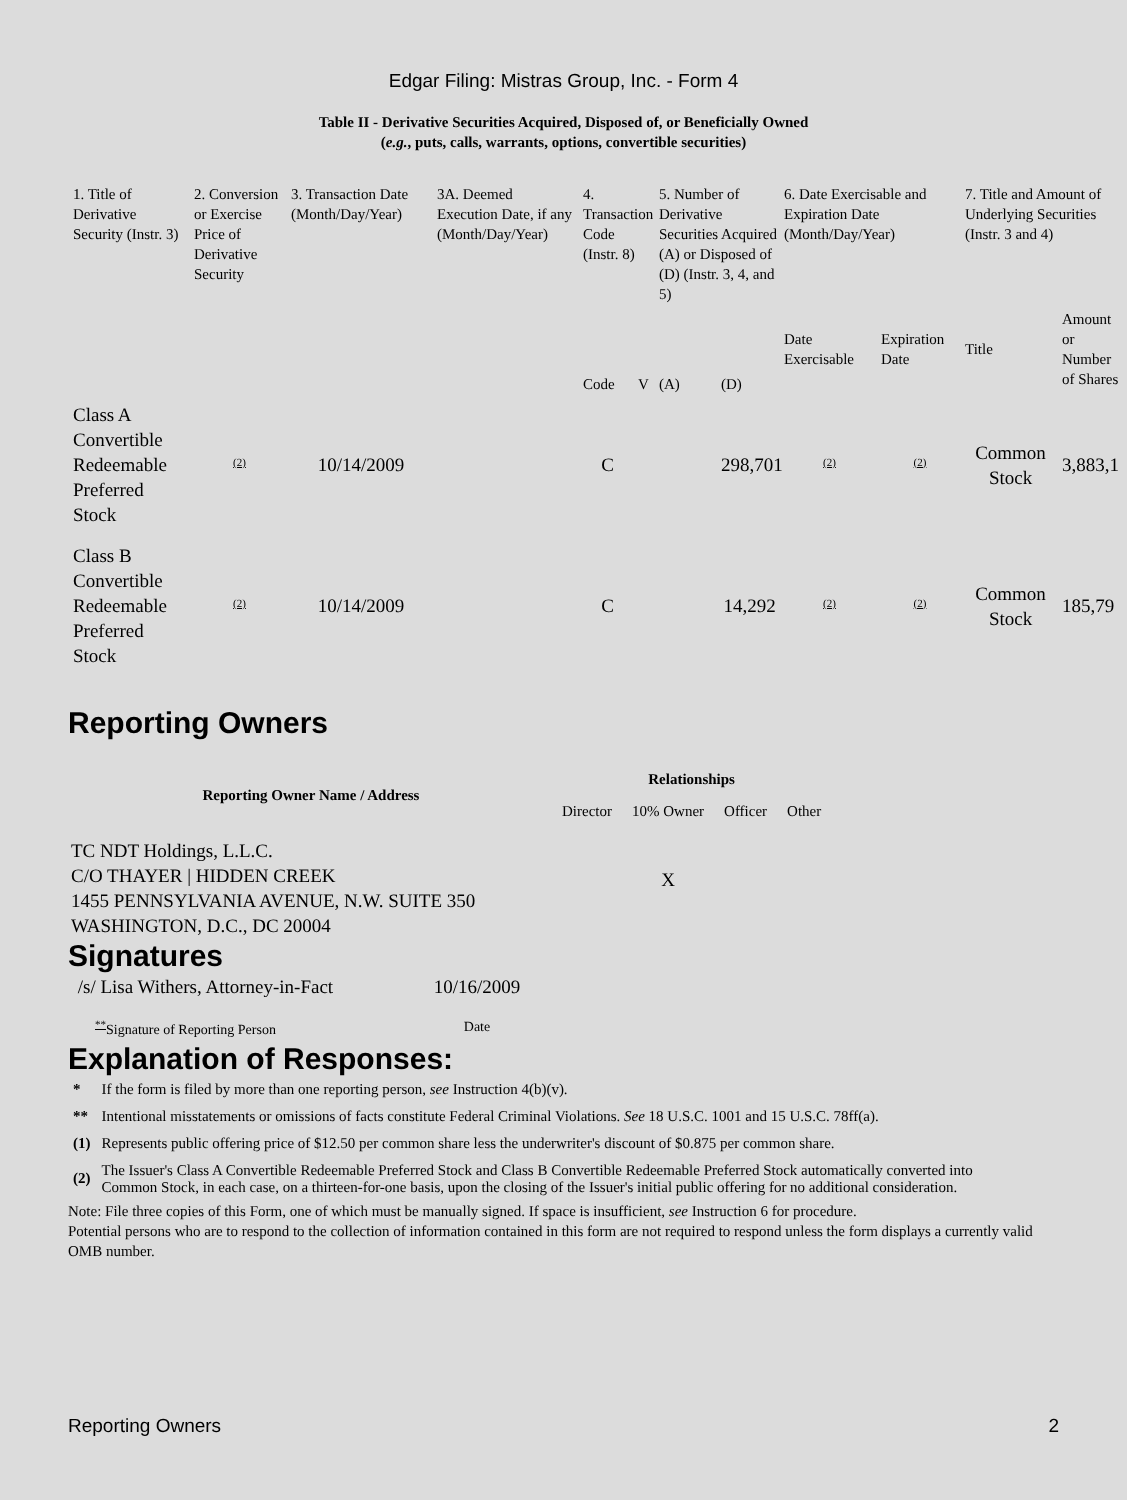Edgar Filing: Mistras Group, Inc. - Form 4
Table II - Derivative Securities Acquired, Disposed of, or Beneficially Owned
(e.g., puts, calls, warrants, options, convertible securities)
| 1. Title of Derivative Security (Instr. 3) | 2. Conversion or Exercise Price of Derivative Security | 3. Transaction Date (Month/Day/Year) | 3A. Deemed Execution Date, if any (Month/Day/Year) | 4. Transaction Code (Instr. 8) | | 5. Number of Derivative Securities Acquired (A) or Disposed of (D) (Instr. 3, 4, and 5) | | 6. Date Exercisable and Expiration Date (Month/Day/Year) | | 7. Title and Amount of Underlying Securities (Instr. 3 and 4) | |
| --- | --- | --- | --- | --- | --- | --- | --- | --- | --- | --- | --- |
| | | | | Code | V | (A) | (D) | Date Exercisable | Expiration Date | Title | Amount or Number of Shares |
| Class A Convertible Redeemable Preferred Stock | <sup>(2)</sup> | 10/14/2009 | | C | | | 298,701 | <sup>(2)</sup> | <sup>(2)</sup> | Common Stock | 3,883,1 |
| Class B Convertible Redeemable Preferred Stock | <sup>(2)</sup> | 10/14/2009 | | C | | | 14,292 | <sup>(2)</sup> | <sup>(2)</sup> | Common Stock | 185,79 |
Reporting Owners
| Reporting Owner Name / Address | Relationships | | | |
| --- | --- | --- | --- | --- |
| | Director | 10% Owner | Officer | Other |
| TC NDT Holdings, L.L.C. C/O THAYER / HIDDEN CREEK 1455 PENNSYLVANIA AVENUE, N.W. SUITE 350 WASHINGTON, D.C., DC 20004 | | X | | |
Signatures
| /s/ Lisa Withers, Attorney-in-Fact | 10/16/2009 |
| <sup>**</sup> Signature of Reporting Person | Date |
Explanation of Responses:
| * | If the form is filed by more than one reporting person, see Instruction 4(b)(v). |
| ** | Intentional misstatements or omissions of facts constitute Federal Criminal Violations. See 18 U.S.C. 1001 and 15 U.S.C. 78ff(a). |
| (1) | Represents public offering price of $12.50 per common share less the underwriter's discount of $0.875 per common share. |
| (2) | The Issuer's Class A Convertible Redeemable Preferred Stock and Class B Convertible Redeemable Preferred Stock automatically converted into Common Stock, in each case, on a thirteen-for-one basis, upon the closing of the Issuer's initial public offering for no additional consideration. |
Note: File three copies of this Form, one of which must be manually signed. If space is insufficient, see Instruction 6 for procedure.
Potential persons who are to respond to the collection of information contained in this form are not required to respond unless the form displays a currently valid OMB number.
Reporting Owners 2